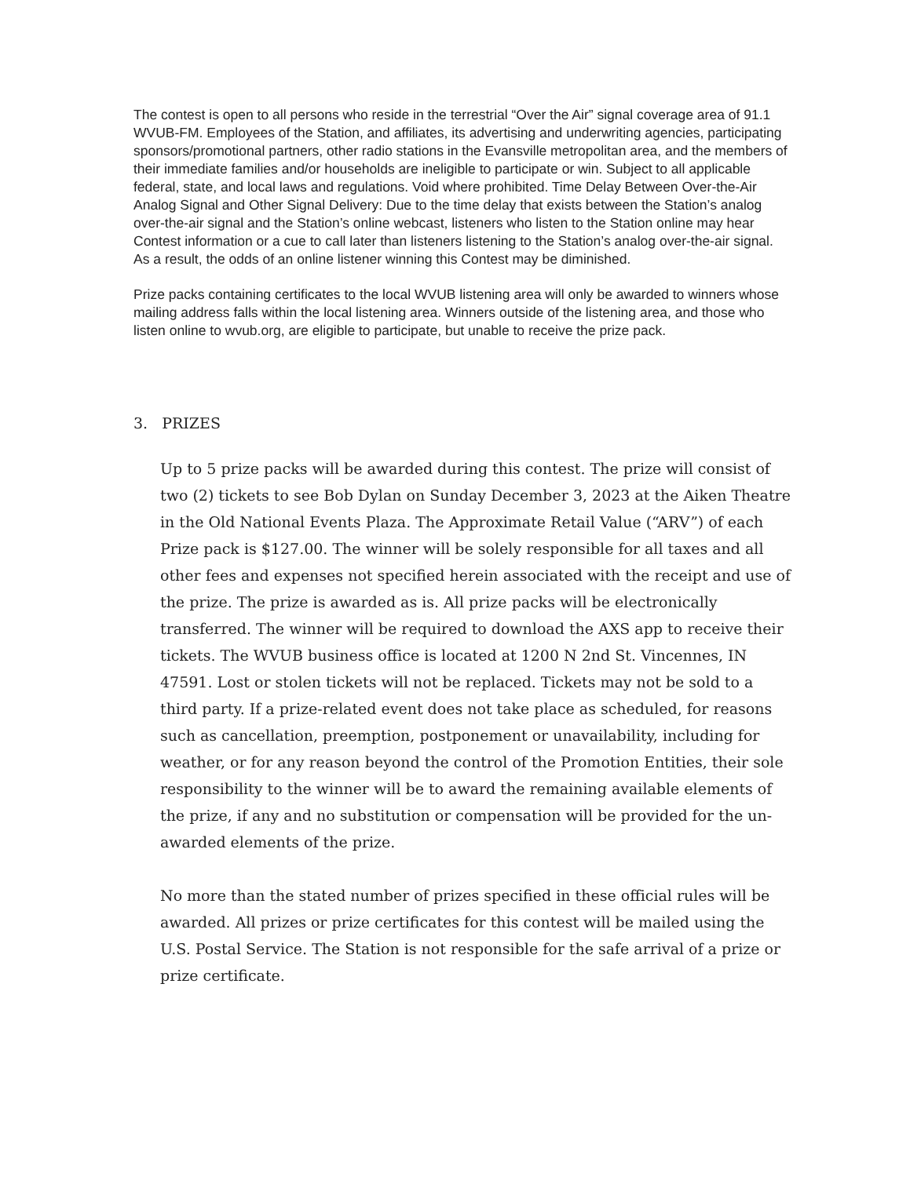The contest is open to all persons who reside in the terrestrial “Over the Air” signal coverage area of 91.1 WVUB-FM. Employees of the Station, and affiliates, its advertising and underwriting agencies, participating sponsors/promotional partners, other radio stations in the Evansville metropolitan area, and the members of their immediate families and/or households are ineligible to participate or win. Subject to all applicable federal, state, and local laws and regulations. Void where prohibited. Time Delay Between Over-the-Air Analog Signal and Other Signal Delivery: Due to the time delay that exists between the Station’s analog over-the-air signal and the Station’s online webcast, listeners who listen to the Station online may hear Contest information or a cue to call later than listeners listening to the Station’s analog over-the-air signal. As a result, the odds of an online listener winning this Contest may be diminished.
Prize packs containing certificates to the local WVUB listening area will only be awarded to winners whose mailing address falls within the local listening area. Winners outside of the listening area, and those who listen online to wvub.org, are eligible to participate, but unable to receive the prize pack.
3. PRIZES
Up to 5 prize packs will be awarded during this contest. The prize will consist of two (2) tickets to see Bob Dylan on Sunday December 3, 2023 at the Aiken Theatre in the Old National Events Plaza. The Approximate Retail Value (“ARV”) of each Prize pack is $127.00. The winner will be solely responsible for all taxes and all other fees and expenses not specified herein associated with the receipt and use of the prize. The prize is awarded as is. All prize packs will be electronically transferred. The winner will be required to download the AXS app to receive their tickets. The WVUB business office is located at 1200 N 2nd St. Vincennes, IN 47591. Lost or stolen tickets will not be replaced. Tickets may not be sold to a third party. If a prize-related event does not take place as scheduled, for reasons such as cancellation, preemption, postponement or unavailability, including for weather, or for any reason beyond the control of the Promotion Entities, their sole responsibility to the winner will be to award the remaining available elements of the prize, if any and no substitution or compensation will be provided for the un-awarded elements of the prize.
No more than the stated number of prizes specified in these official rules will be awarded. All prizes or prize certificates for this contest will be mailed using the U.S. Postal Service. The Station is not responsible for the safe arrival of a prize or prize certificate.